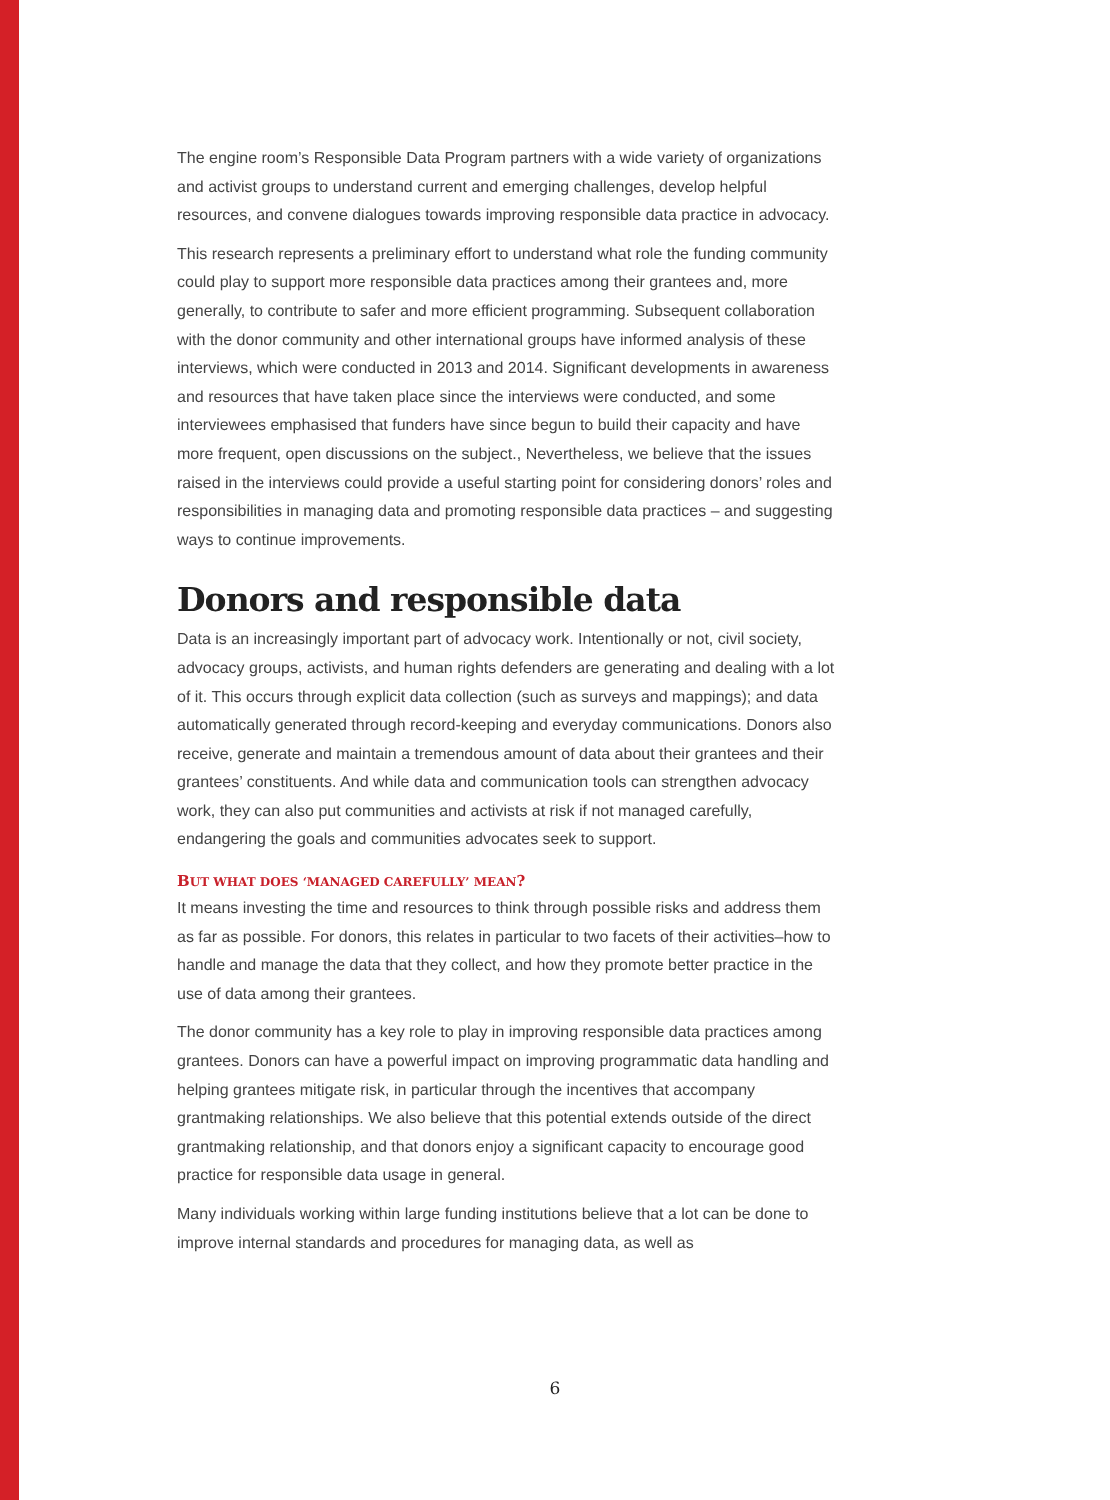The engine room’s Responsible Data Program partners with a wide variety of organizations and activist groups to understand current and emerging challenges, develop helpful resources, and convene dialogues towards improving responsible data practice in advocacy.
This research represents a preliminary effort to understand what role the funding community could play to support more responsible data practices among their grantees and, more generally, to contribute to safer and more efficient programming. Subsequent collaboration with the donor community and other international groups have informed analysis of these interviews, which were conducted in 2013 and 2014. Significant developments in awareness and resources that have taken place since the interviews were conducted, and some interviewees emphasised that funders have since begun to build their capacity and have more frequent, open discussions on the subject., Nevertheless, we believe that the issues raised in the interviews could provide a useful starting point for considering donors’ roles and responsibilities in managing data and promoting responsible data practices – and suggesting ways to continue improvements.
Donors and responsible data
Data is an increasingly important part of advocacy work. Intentionally or not, civil society, advocacy groups, activists, and human rights defenders are generating and dealing with a lot of it. This occurs through explicit data collection (such as surveys and mappings); and data automatically generated through record-keeping and everyday communications. Donors also receive, generate and maintain a tremendous amount of data about their grantees and their grantees’ constituents. And while data and communication tools can strengthen advocacy work, they can also put communities and activists at risk if not managed carefully, endangering the goals and communities advocates seek to support.
BUT WHAT DOES ‘MANAGED CAREFULLY’ MEAN?
It means investing the time and resources to think through possible risks and address them as far as possible. For donors, this relates in particular to two facets of their activities–how to handle and manage the data that they collect, and how they promote better practice in the use of data among their grantees.
The donor community has a key role to play in improving responsible data practices among grantees. Donors can have a powerful impact on improving programmatic data handling and helping grantees mitigate risk, in particular through the incentives that accompany grantmaking relationships. We also believe that this potential extends outside of the direct grantmaking relationship, and that donors enjoy a significant capacity to encourage good practice for responsible data usage in general.
Many individuals working within large funding institutions believe that a lot can be done to improve internal standards and procedures for managing data, as well as
6